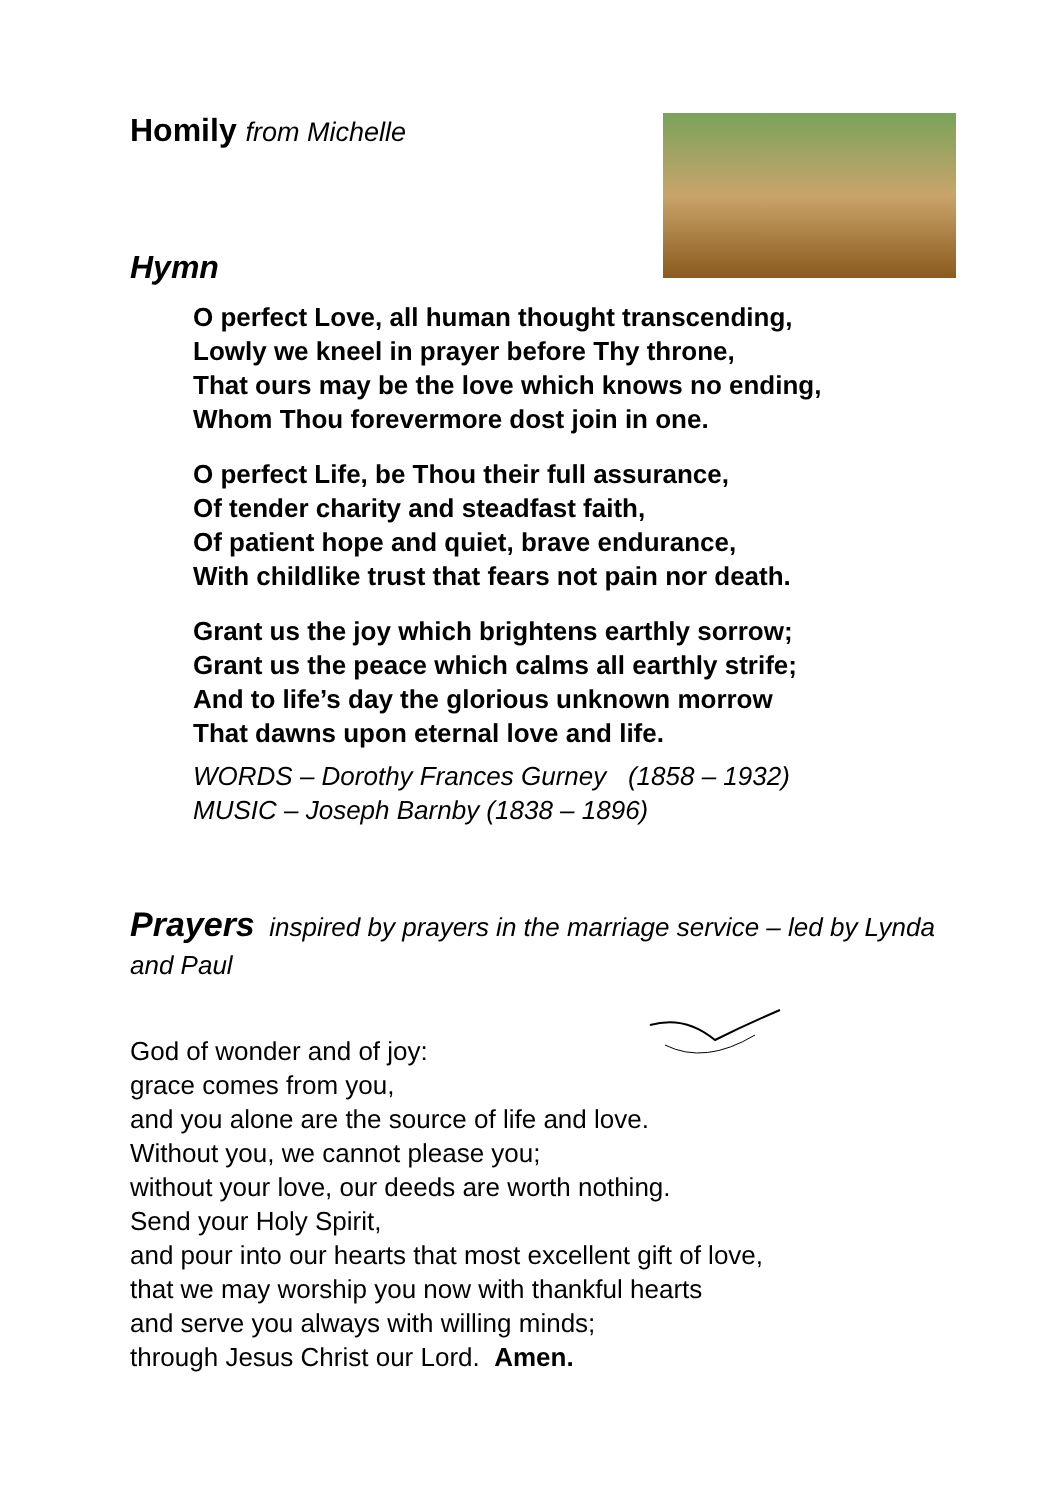Homily from Michelle
Hymn
O perfect Love, all human thought transcending,
Lowly we kneel in prayer before Thy throne,
That ours may be the love which knows no ending,
Whom Thou forevermore dost join in one.
O perfect Life, be Thou their full assurance,
Of tender charity and steadfast faith,
Of patient hope and quiet, brave endurance,
With childlike trust that fears not pain nor death.
Grant us the joy which brightens earthly sorrow;
Grant us the peace which calms all earthly strife;
And to life’s day the glorious unknown morrow
That dawns upon eternal love and life.
WORDS – Dorothy Frances Gurney (1858 – 1932)
MUSIC – Joseph Barnby (1838 – 1896)
Prayers inspired by prayers in the marriage service – led by Lynda and Paul
God of wonder and of joy:
grace comes from you,
and you alone are the source of life and love.
Without you, we cannot please you;
without your love, our deeds are worth nothing.
Send your Holy Spirit,
and pour into our hearts that most excellent gift of love,
that we may worship you now with thankful hearts
and serve you always with willing minds;
through Jesus Christ our Lord. Amen.